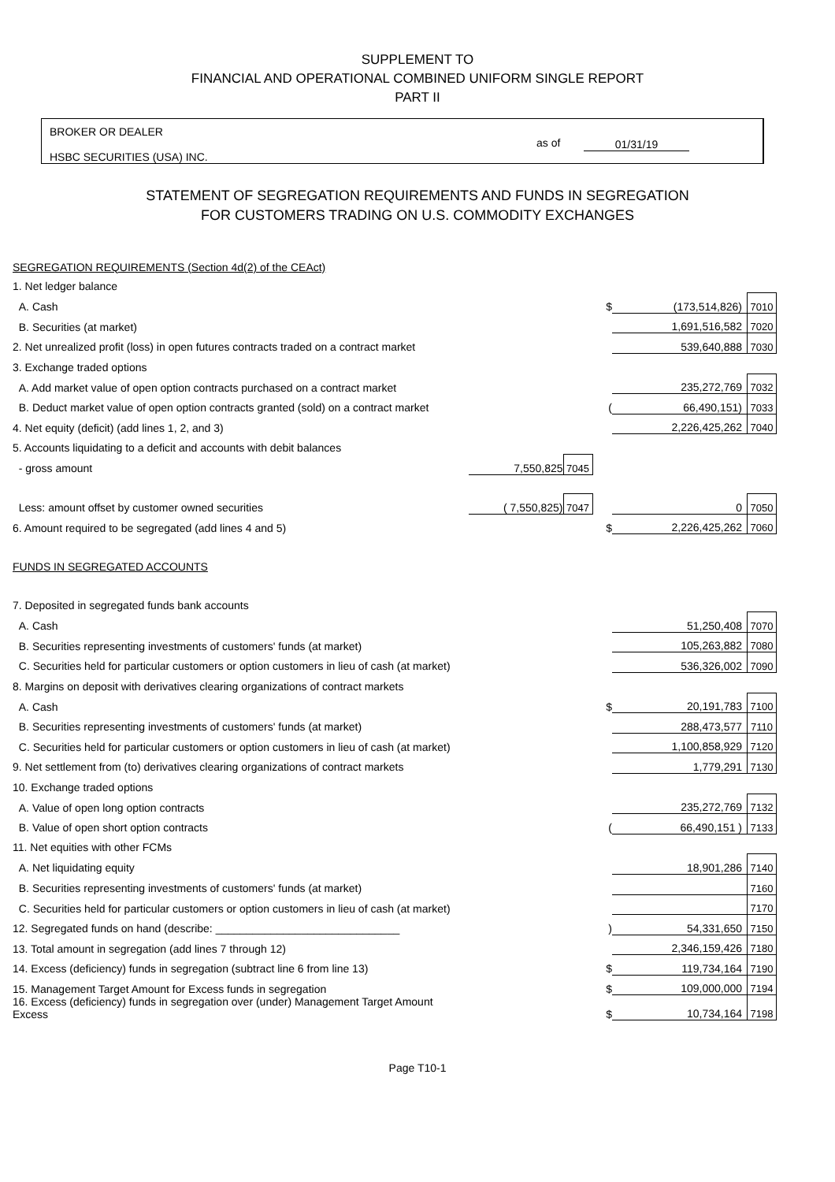SUPPLEMENT TO
FINANCIAL AND OPERATIONAL COMBINED UNIFORM SINGLE REPORT
PART II
BROKER OR DEALER
HSBC SECURITIES (USA) INC.
as of 01/31/19
STATEMENT OF SEGREGATION REQUIREMENTS AND FUNDS IN SEGREGATION
FOR CUSTOMERS TRADING ON U.S. COMMODITY EXCHANGES
| SEGREGATION REQUIREMENTS (Section 4d(2) of the CEAct) | | | | | |
| 1. Net ledger balance | | | | | |
| A. Cash | | | $ | (173,514,826) | 7010 |
| B. Securities (at market) | | | | 1,691,516,582 | 7020 |
| 2. Net unrealized profit (loss) in open futures contracts traded on a contract market | | | | 539,640,888 | 7030 |
| 3. Exchange traded options | | | | | |
| A. Add market value of open option contracts purchased on a contract market | | | | 235,272,769 | 7032 |
| B. Deduct market value of open option contracts granted (sold) on a contract market | | | ( | 66,490,151) | 7033 |
| 4. Net equity (deficit) (add lines 1, 2, and 3) | | | | 2,226,425,262 | 7040 |
| 5. Accounts liquidating to a deficit and accounts with debit balances | | | | | |
| - gross amount | 7,550,825 | 7045 | | | |
| Less: amount offset by customer owned securities | ( 7,550,825) | 7047 | | 0 | 7050 |
| 6. Amount required to be segregated (add lines 4 and 5) | | | $ | 2,226,425,262 | 7060 |
| FUNDS IN SEGREGATED ACCOUNTS | | | | | |
| 7. Deposited in segregated funds bank accounts | | | | | |
| A. Cash | | | | 51,250,408 | 7070 |
| B. Securities representing investments of customers' funds (at market) | | | | 105,263,882 | 7080 |
| C. Securities held for particular customers or option customers in lieu of cash (at market) | | | | 536,326,002 | 7090 |
| 8. Margins on deposit with derivatives clearing organizations of contract markets | | | | | |
| A. Cash | | | $ | 20,191,783 | 7100 |
| B. Securities representing investments of customers' funds (at market) | | | | 288,473,577 | 7110 |
| C. Securities held for particular customers or option customers in lieu of cash (at market) | | | | 1,100,858,929 | 7120 |
| 9. Net settlement from (to) derivatives clearing organizations of contract markets | | | | 1,779,291 | 7130 |
| 10. Exchange traded options | | | | | |
| A. Value of open long option contracts | | | | 235,272,769 | 7132 |
| B. Value of open short option contracts | | | ( | 66,490,151 ) | 7133 |
| 11. Net equities with other FCMs | | | | | |
| A. Net liquidating equity | | | | 18,901,286 | 7140 |
| B. Securities representing investments of customers' funds (at market) | | | | | 7160 |
| C. Securities held for particular customers or option customers in lieu of cash (at market) | | | | | 7170 |
| 12. Segregated funds on hand (describe: ______________________________ | | | ) | 54,331,650 | 7150 |
| 13. Total amount in segregation (add lines 7 through 12) | | | | 2,346,159,426 | 7180 |
| 14. Excess (deficiency) funds in segregation (subtract line 6 from line 13) | | | $ | 119,734,164 | 7190 |
| 15. Management Target Amount for Excess funds in segregation | | | $ | 109,000,000 | 7194 |
| 16. Excess (deficiency) funds in segregation over (under) Management Target Amount Excess | | | $ | 10,734,164 | 7198 |
Page T10-1